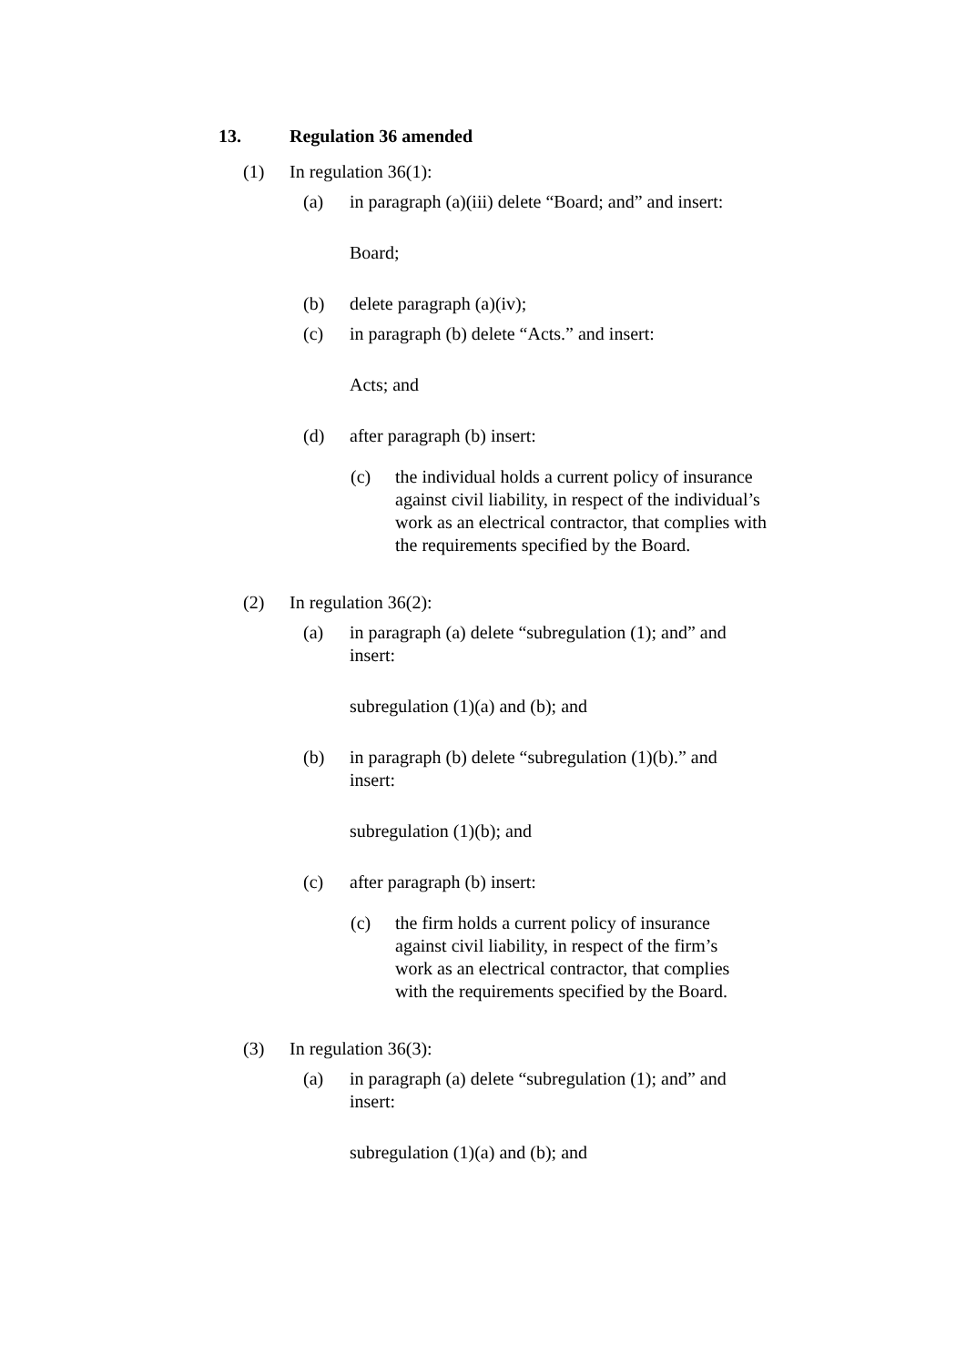13. Regulation 36 amended
(1) In regulation 36(1):
(a) in paragraph (a)(iii) delete “Board; and” and insert:
Board;
(b) delete paragraph (a)(iv);
(c) in paragraph (b) delete “Acts.” and insert:
Acts; and
(d) after paragraph (b) insert:
(c) the individual holds a current policy of insurance against civil liability, in respect of the individual’s work as an electrical contractor, that complies with the requirements specified by the Board.
(2) In regulation 36(2):
(a) in paragraph (a) delete “subregulation (1); and” and insert:
subregulation (1)(a) and (b); and
(b) in paragraph (b) delete “subregulation (1)(b).” and insert:
subregulation (1)(b); and
(c) after paragraph (b) insert:
(c) the firm holds a current policy of insurance against civil liability, in respect of the firm’s work as an electrical contractor, that complies with the requirements specified by the Board.
(3) In regulation 36(3):
(a) in paragraph (a) delete “subregulation (1); and” and insert:
subregulation (1)(a) and (b); and